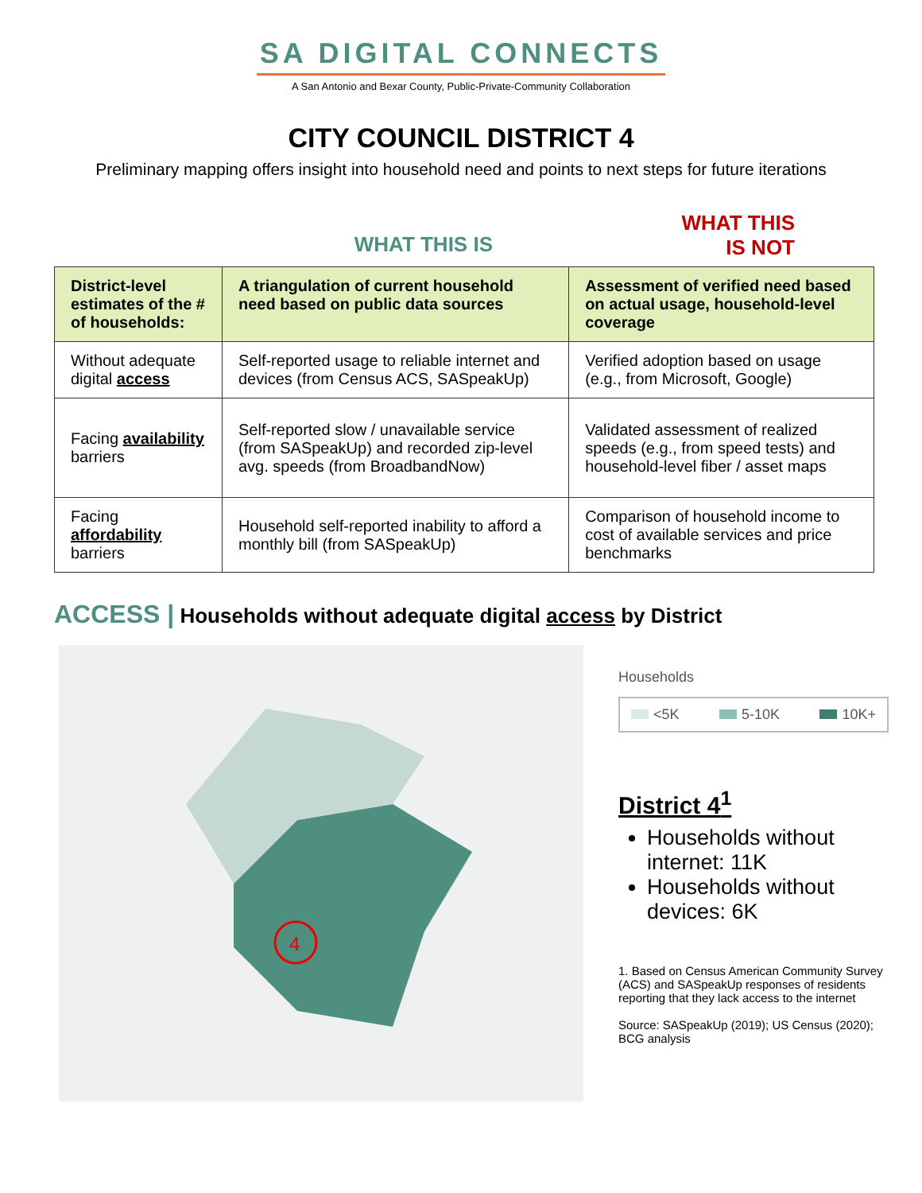SA DIGITAL CONNECTS
A San Antonio and Bexar County, Public-Private-Community Collaboration
CITY COUNCIL DISTRICT 4
Preliminary mapping offers insight into household need and points to next steps for future iterations
WHAT THIS IS
WHAT THIS
IS NOT
| District-level estimates of the # of households: | A triangulation of current household need based on public data sources | Assessment of verified need based on actual usage, household-level coverage |
| --- | --- | --- |
| Without adequate digital access | Self-reported usage to reliable internet and devices (from Census ACS, SASpeakUp) | Verified adoption based on usage (e.g., from Microsoft, Google) |
| Facing availability barriers | Self-reported slow / unavailable service (from SASpeakUp) and recorded zip-level avg. speeds (from BroadbandNow) | Validated assessment of realized speeds (e.g., from speed tests) and household-level fiber / asset maps |
| Facing affordability barriers | Household self-reported inability to afford a monthly bill (from SASpeakUp) | Comparison of household income to cost of available services and price benchmarks |
ACCESS | Households without adequate digital access by District
4
Households
<5K 5-10K 10K+
District 4<sup>1</sup>
Households without internet: 11K
Households without devices: 6K
1. Based on Census American Community Survey (ACS) and SASpeakUp responses of residents reporting that they lack access to the internet
Source: SASpeakUp (2019); US Census (2020); BCG analysis